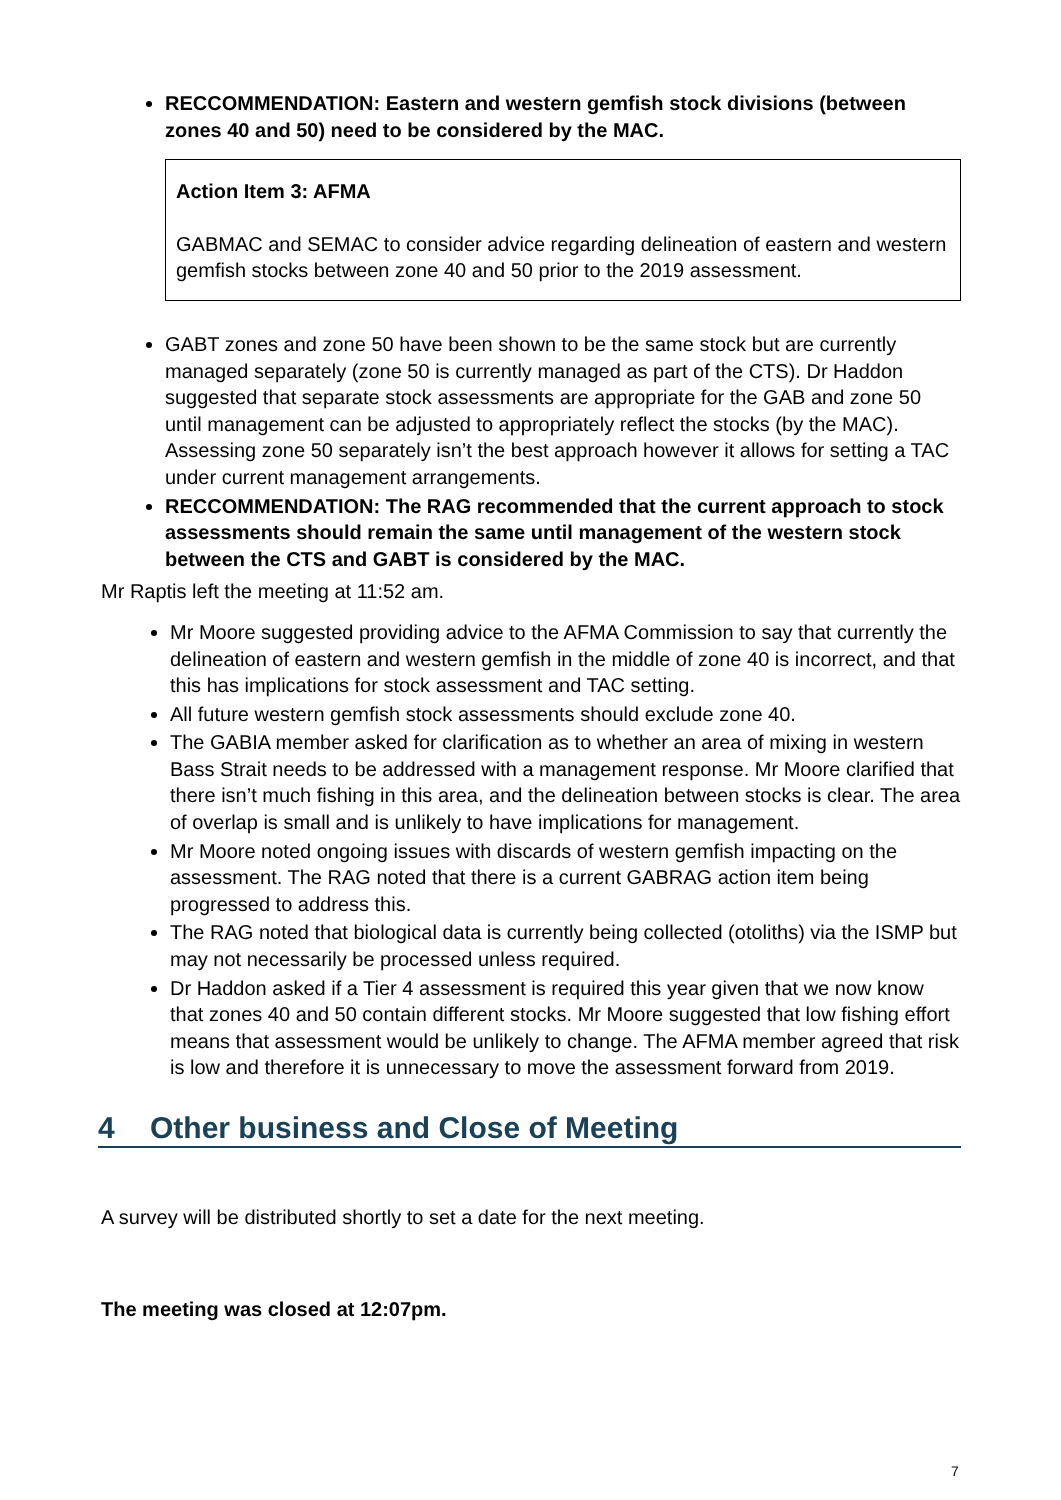RECCOMMENDATION: Eastern and western gemfish stock divisions (between zones 40 and 50) need to be considered by the MAC.
Action Item 3: AFMA
GABMAC and SEMAC to consider advice regarding delineation of eastern and western gemfish stocks between zone 40 and 50 prior to the 2019 assessment.
GABT zones and zone 50 have been shown to be the same stock but are currently managed separately (zone 50 is currently managed as part of the CTS). Dr Haddon suggested that separate stock assessments are appropriate for the GAB and zone 50 until management can be adjusted to appropriately reflect the stocks (by the MAC). Assessing zone 50 separately isn’t the best approach however it allows for setting a TAC under current management arrangements.
RECCOMMENDATION: The RAG recommended that the current approach to stock assessments should remain the same until management of the western stock between the CTS and GABT is considered by the MAC.
Mr Raptis left the meeting at 11:52 am.
Mr Moore suggested providing advice to the AFMA Commission to say that currently the delineation of eastern and western gemfish in the middle of zone 40 is incorrect, and that this has implications for stock assessment and TAC setting.
All future western gemfish stock assessments should exclude zone 40.
The GABIA member asked for clarification as to whether an area of mixing in western Bass Strait needs to be addressed with a management response. Mr Moore clarified that there isn’t much fishing in this area, and the delineation between stocks is clear. The area of overlap is small and is unlikely to have implications for management.
Mr Moore noted ongoing issues with discards of western gemfish impacting on the assessment. The RAG noted that there is a current GABRAG action item being progressed to address this.
The RAG noted that biological data is currently being collected (otoliths) via the ISMP but may not necessarily be processed unless required.
Dr Haddon asked if a Tier 4 assessment is required this year given that we now know that zones 40 and 50 contain different stocks. Mr Moore suggested that low fishing effort means that assessment would be unlikely to change. The AFMA member agreed that risk is low and therefore it is unnecessary to move the assessment forward from 2019.
4 Other business and Close of Meeting
A survey will be distributed shortly to set a date for the next meeting.
The meeting was closed at 12:07pm.
7